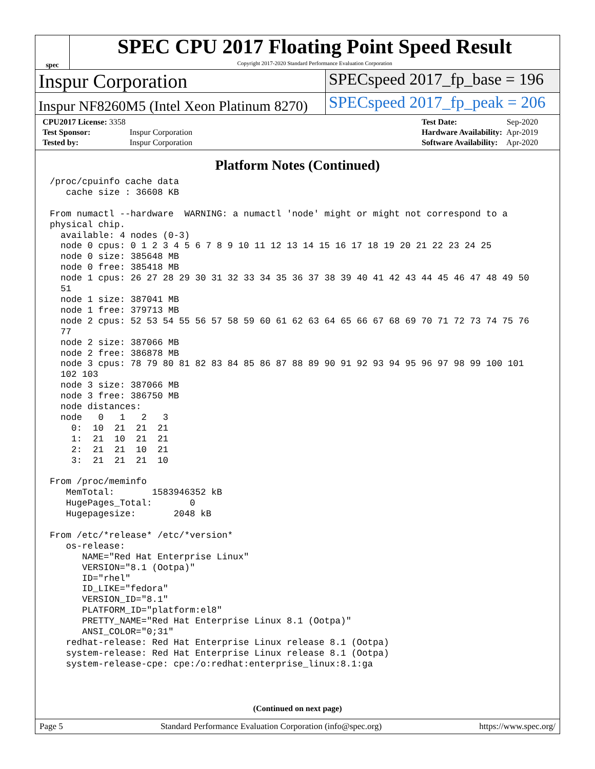spec
SPEC CPU 2017 Floating Point Speed Result
Copyright 2017-2020 Standard Performance Evaluation Corporation
Inspur Corporation
SPECspeed 2017_fp_base = 196
Inspur NF8260M5 (Intel Xeon Platinum 8270)
SPECspeed 2017_fp_peak = 206
| CPU2017 License: 3358 | |
| Test Sponsor: | Inspur Corporation |
| Tested by: | Inspur Corporation |
| Test Date: | Sep-2020 |
| Hardware Availability: | Apr-2019 |
| Software Availability: | Apr-2020 |
Platform Notes (Continued)
/proc/cpuinfo cache data
   cache size : 36608 KB

From numactl --hardware  WARNING: a numactl 'node' might or might not correspond to a
physical chip.
  available: 4 nodes (0-3)
  node 0 cpus: 0 1 2 3 4 5 6 7 8 9 10 11 12 13 14 15 16 17 18 19 20 21 22 23 24 25
  node 0 size: 385648 MB
  node 0 free: 385418 MB
  node 1 cpus: 26 27 28 29 30 31 32 33 34 35 36 37 38 39 40 41 42 43 44 45 46 47 48 49 50
  51
  node 1 size: 387041 MB
  node 1 free: 379713 MB
  node 2 cpus: 52 53 54 55 56 57 58 59 60 61 62 63 64 65 66 67 68 69 70 71 72 73 74 75 76
  77
  node 2 size: 387066 MB
  node 2 free: 386878 MB
  node 3 cpus: 78 79 80 81 82 83 84 85 86 87 88 89 90 91 92 93 94 95 96 97 98 99 100 101
  102 103
  node 3 size: 387066 MB
  node 3 free: 386750 MB
  node distances:
  node   0   1   2   3
    0:  10  21  21  21
    1:  21  10  21  21
    2:  21  21  10  21
    3:  21  21  21  10

From /proc/meminfo
   MemTotal:       1583946352 kB
   HugePages_Total:       0
   Hugepagesize:       2048 kB

From /etc/*release* /etc/*version*
   os-release:
      NAME="Red Hat Enterprise Linux"
      VERSION="8.1 (Ootpa)"
      ID="rhel"
      ID_LIKE="fedora"
      VERSION_ID="8.1"
      PLATFORM_ID="platform:el8"
      PRETTY_NAME="Red Hat Enterprise Linux 8.1 (Ootpa)"
      ANSI_COLOR="0;31"
   redhat-release: Red Hat Enterprise Linux release 8.1 (Ootpa)
   system-release: Red Hat Enterprise Linux release 8.1 (Ootpa)
   system-release-cpe: cpe:/o:redhat:enterprise_linux:8.1:ga
(Continued on next page)
Page 5 Standard Performance Evaluation Corporation (info@spec.org) https://www.spec.org/